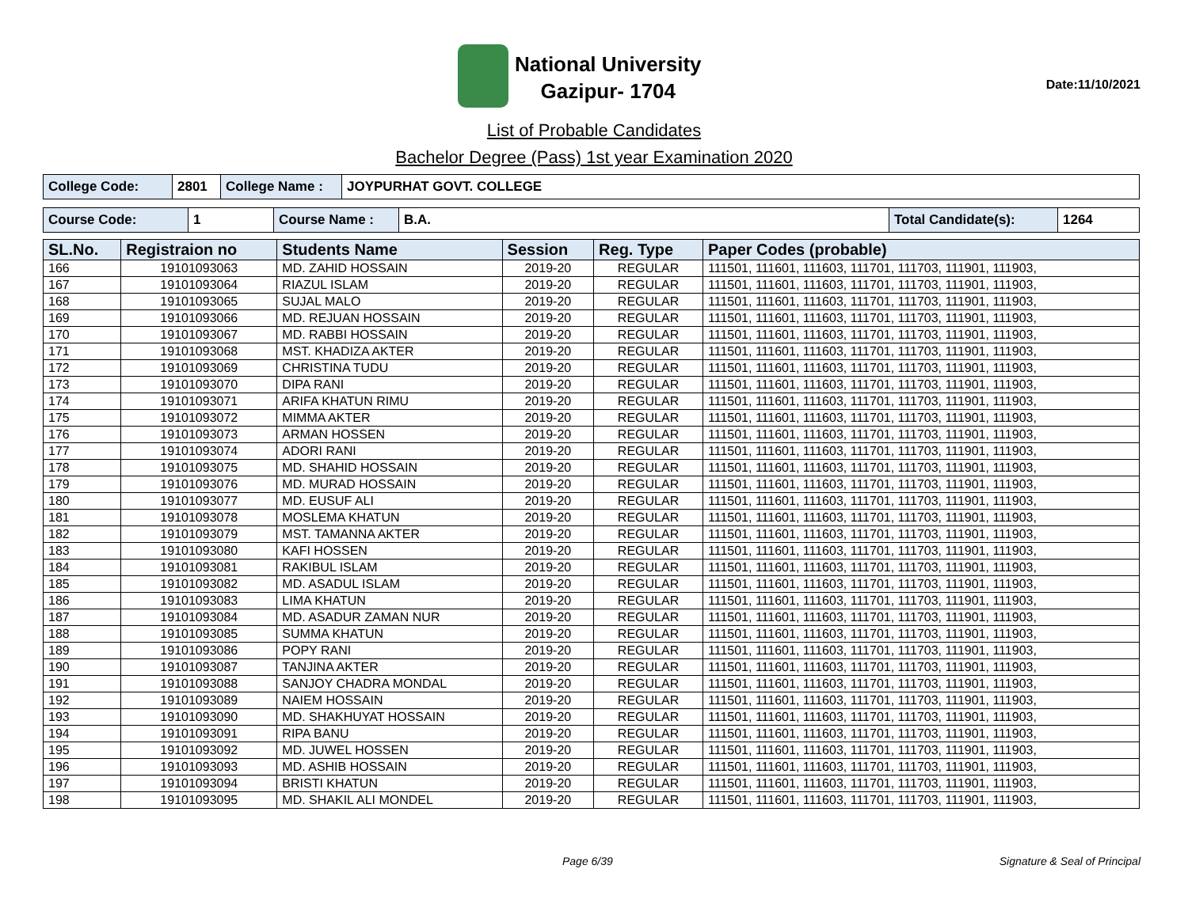National University
Gazipur- 1704
Date:11/10/2021
List of Probable Candidates
Bachelor Degree (Pass) 1st year Examination 2020
| College Code: | 2801 | College Name : | JOYPURHAT GOVT. COLLEGE |
| Course Code: | 1 | Course Name : | B.A. | Total Candidate(s): | 1264 |
| SL.No. | Registraion no | Students Name | Session | Reg. Type | Paper Codes (probable) |
| --- | --- | --- | --- | --- | --- |
| 166 | 19101093063 | MD. ZAHID HOSSAIN | 2019-20 | REGULAR | 111501, 111601, 111603, 111701, 111703, 111901, 111903, |
| 167 | 19101093064 | RIAZUL ISLAM | 2019-20 | REGULAR | 111501, 111601, 111603, 111701, 111703, 111901, 111903, |
| 168 | 19101093065 | SUJAL MALO | 2019-20 | REGULAR | 111501, 111601, 111603, 111701, 111703, 111901, 111903, |
| 169 | 19101093066 | MD. REJUAN HOSSAIN | 2019-20 | REGULAR | 111501, 111601, 111603, 111701, 111703, 111901, 111903, |
| 170 | 19101093067 | MD. RABBI HOSSAIN | 2019-20 | REGULAR | 111501, 111601, 111603, 111701, 111703, 111901, 111903, |
| 171 | 19101093068 | MST. KHADIZA AKTER | 2019-20 | REGULAR | 111501, 111601, 111603, 111701, 111703, 111901, 111903, |
| 172 | 19101093069 | CHRISTINA TUDU | 2019-20 | REGULAR | 111501, 111601, 111603, 111701, 111703, 111901, 111903, |
| 173 | 19101093070 | DIPA RANI | 2019-20 | REGULAR | 111501, 111601, 111603, 111701, 111703, 111901, 111903, |
| 174 | 19101093071 | ARIFA KHATUN RIMU | 2019-20 | REGULAR | 111501, 111601, 111603, 111701, 111703, 111901, 111903, |
| 175 | 19101093072 | MIMMA AKTER | 2019-20 | REGULAR | 111501, 111601, 111603, 111701, 111703, 111901, 111903, |
| 176 | 19101093073 | ARMAN HOSSEN | 2019-20 | REGULAR | 111501, 111601, 111603, 111701, 111703, 111901, 111903, |
| 177 | 19101093074 | ADORI RANI | 2019-20 | REGULAR | 111501, 111601, 111603, 111701, 111703, 111901, 111903, |
| 178 | 19101093075 | MD. SHAHID HOSSAIN | 2019-20 | REGULAR | 111501, 111601, 111603, 111701, 111703, 111901, 111903, |
| 179 | 19101093076 | MD. MURAD HOSSAIN | 2019-20 | REGULAR | 111501, 111601, 111603, 111701, 111703, 111901, 111903, |
| 180 | 19101093077 | MD. EUSUF ALI | 2019-20 | REGULAR | 111501, 111601, 111603, 111701, 111703, 111901, 111903, |
| 181 | 19101093078 | MOSLEMA KHATUN | 2019-20 | REGULAR | 111501, 111601, 111603, 111701, 111703, 111901, 111903, |
| 182 | 19101093079 | MST. TAMANNA AKTER | 2019-20 | REGULAR | 111501, 111601, 111603, 111701, 111703, 111901, 111903, |
| 183 | 19101093080 | KAFI HOSSEN | 2019-20 | REGULAR | 111501, 111601, 111603, 111701, 111703, 111901, 111903, |
| 184 | 19101093081 | RAKIBUL ISLAM | 2019-20 | REGULAR | 111501, 111601, 111603, 111701, 111703, 111901, 111903, |
| 185 | 19101093082 | MD. ASADUL ISLAM | 2019-20 | REGULAR | 111501, 111601, 111603, 111701, 111703, 111901, 111903, |
| 186 | 19101093083 | LIMA KHATUN | 2019-20 | REGULAR | 111501, 111601, 111603, 111701, 111703, 111901, 111903, |
| 187 | 19101093084 | MD. ASADUR ZAMAN NUR | 2019-20 | REGULAR | 111501, 111601, 111603, 111701, 111703, 111901, 111903, |
| 188 | 19101093085 | SUMMA KHATUN | 2019-20 | REGULAR | 111501, 111601, 111603, 111701, 111703, 111901, 111903, |
| 189 | 19101093086 | POPY RANI | 2019-20 | REGULAR | 111501, 111601, 111603, 111701, 111703, 111901, 111903, |
| 190 | 19101093087 | TANJINA AKTER | 2019-20 | REGULAR | 111501, 111601, 111603, 111701, 111703, 111901, 111903, |
| 191 | 19101093088 | SANJOY CHADRA MONDAL | 2019-20 | REGULAR | 111501, 111601, 111603, 111701, 111703, 111901, 111903, |
| 192 | 19101093089 | NAIEM HOSSAIN | 2019-20 | REGULAR | 111501, 111601, 111603, 111701, 111703, 111901, 111903, |
| 193 | 19101093090 | MD. SHAKHUYAT HOSSAIN | 2019-20 | REGULAR | 111501, 111601, 111603, 111701, 111703, 111901, 111903, |
| 194 | 19101093091 | RIPA BANU | 2019-20 | REGULAR | 111501, 111601, 111603, 111701, 111703, 111901, 111903, |
| 195 | 19101093092 | MD. JUWEL HOSSEN | 2019-20 | REGULAR | 111501, 111601, 111603, 111701, 111703, 111901, 111903, |
| 196 | 19101093093 | MD. ASHIB HOSSAIN | 2019-20 | REGULAR | 111501, 111601, 111603, 111701, 111703, 111901, 111903, |
| 197 | 19101093094 | BRISTI KHATUN | 2019-20 | REGULAR | 111501, 111601, 111603, 111701, 111703, 111901, 111903, |
| 198 | 19101093095 | MD. SHAKIL ALI MONDEL | 2019-20 | REGULAR | 111501, 111601, 111603, 111701, 111703, 111901, 111903, |
Page 6/39 Signature & Seal of Principal